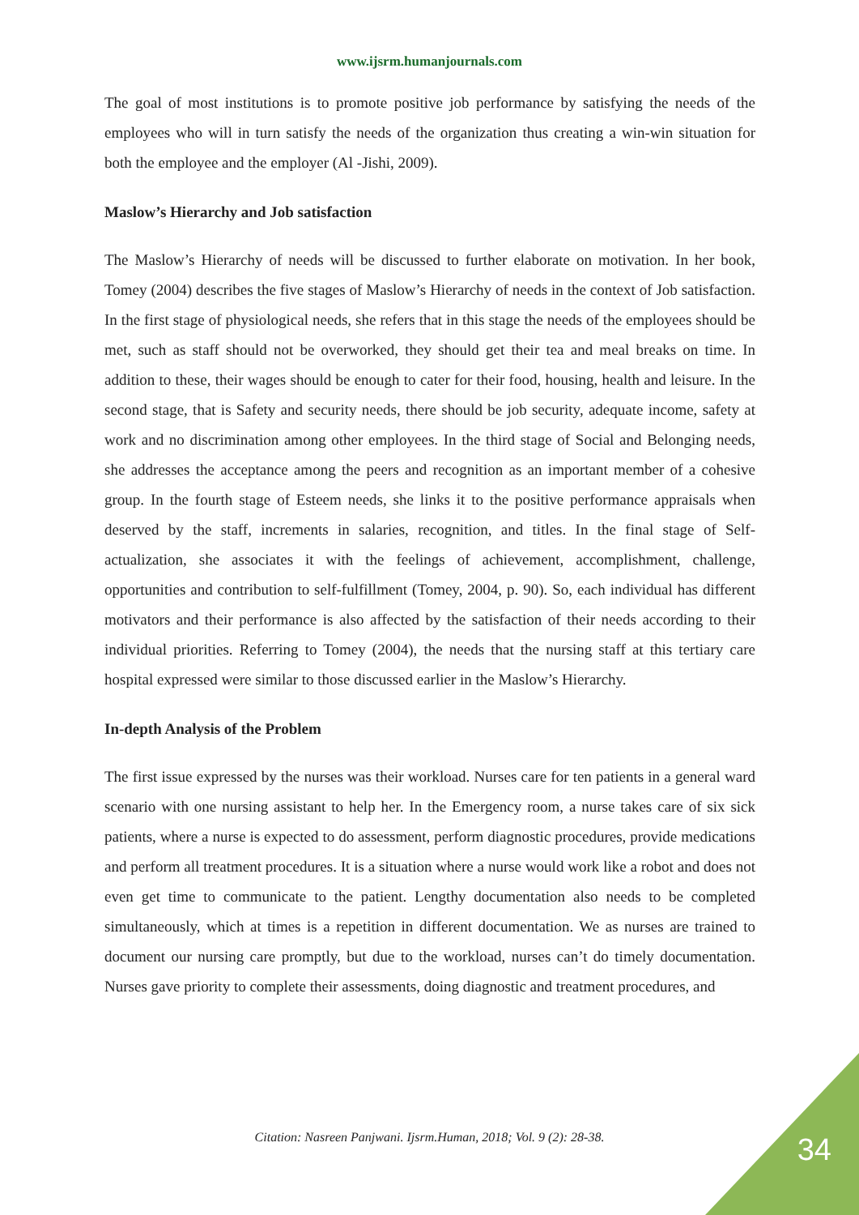www.ijsrm.humanjournals.com
The goal of most institutions is to promote positive job performance by satisfying the needs of the employees who will in turn satisfy the needs of the organization thus creating a win-win situation for both the employee and the employer (Al -Jishi, 2009).
Maslow’s Hierarchy and Job satisfaction
The Maslow’s Hierarchy of needs will be discussed to further elaborate on motivation. In her book, Tomey (2004) describes the five stages of Maslow’s Hierarchy of needs in the context of Job satisfaction. In the first stage of physiological needs, she refers that in this stage the needs of the employees should be met, such as staff should not be overworked, they should get their tea and meal breaks on time. In addition to these, their wages should be enough to cater for their food, housing, health and leisure. In the second stage, that is Safety and security needs, there should be job security, adequate income, safety at work and no discrimination among other employees. In the third stage of Social and Belonging needs, she addresses the acceptance among the peers and recognition as an important member of a cohesive group. In the fourth stage of Esteem needs, she links it to the positive performance appraisals when deserved by the staff, increments in salaries, recognition, and titles. In the final stage of Self-actualization, she associates it with the feelings of achievement, accomplishment, challenge, opportunities and contribution to self-fulfillment (Tomey, 2004, p. 90). So, each individual has different motivators and their performance is also affected by the satisfaction of their needs according to their individual priorities. Referring to Tomey (2004), the needs that the nursing staff at this tertiary care hospital expressed were similar to those discussed earlier in the Maslow’s Hierarchy.
In-depth Analysis of the Problem
The first issue expressed by the nurses was their workload. Nurses care for ten patients in a general ward scenario with one nursing assistant to help her. In the Emergency room, a nurse takes care of six sick patients, where a nurse is expected to do assessment, perform diagnostic procedures, provide medications and perform all treatment procedures. It is a situation where a nurse would work like a robot and does not even get time to communicate to the patient. Lengthy documentation also needs to be completed simultaneously, which at times is a repetition in different documentation. We as nurses are trained to document our nursing care promptly, but due to the workload, nurses can’t do timely documentation. Nurses gave priority to complete their assessments, doing diagnostic and treatment procedures, and
Citation: Nasreen Panjwani. Ijsrm.Human, 2018; Vol. 9 (2): 28-38. 34